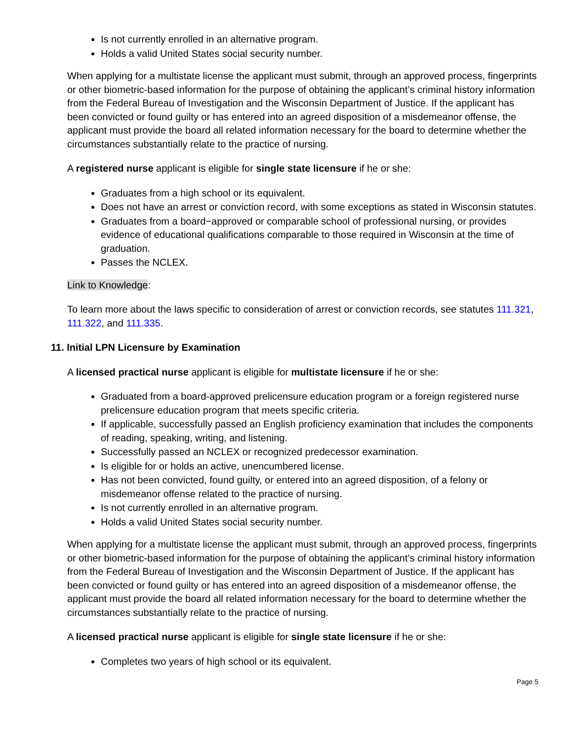Is not currently enrolled in an alternative program.
Holds a valid United States social security number.
When applying for a multistate license the applicant must submit, through an approved process, fingerprints or other biometric-based information for the purpose of obtaining the applicant’s criminal history information from the Federal Bureau of Investigation and the Wisconsin Department of Justice. If the applicant has been convicted or found guilty or has entered into an agreed disposition of a misdemeanor offense, the applicant must provide the board all related information necessary for the board to determine whether the circumstances substantially relate to the practice of nursing.
A registered nurse applicant is eligible for single state licensure if he or she:
Graduates from a high school or its equivalent.
Does not have an arrest or conviction record, with some exceptions as stated in Wisconsin statutes.
Graduates from a board−approved or comparable school of professional nursing, or provides evidence of educational qualifications comparable to those required in Wisconsin at the time of graduation.
Passes the NCLEX.
Link to Knowledge:
To learn more about the laws specific to consideration of arrest or conviction records, see statutes 111.321, 111.322, and 111.335.
11. Initial LPN Licensure by Examination
A licensed practical nurse applicant is eligible for multistate licensure if he or she:
Graduated from a board-approved prelicensure education program or a foreign registered nurse prelicensure education program that meets specific criteria.
If applicable, successfully passed an English proficiency examination that includes the components of reading, speaking, writing, and listening.
Successfully passed an NCLEX or recognized predecessor examination.
Is eligible for or holds an active, unencumbered license.
Has not been convicted, found guilty, or entered into an agreed disposition, of a felony or misdemeanor offense related to the practice of nursing.
Is not currently enrolled in an alternative program.
Holds a valid United States social security number.
When applying for a multistate license the applicant must submit, through an approved process, fingerprints or other biometric-based information for the purpose of obtaining the applicant’s criminal history information from the Federal Bureau of Investigation and the Wisconsin Department of Justice. If the applicant has been convicted or found guilty or has entered into an agreed disposition of a misdemeanor offense, the applicant must provide the board all related information necessary for the board to determine whether the circumstances substantially relate to the practice of nursing.
A licensed practical nurse applicant is eligible for single state licensure if he or she:
Completes two years of high school or its equivalent.
Page 5